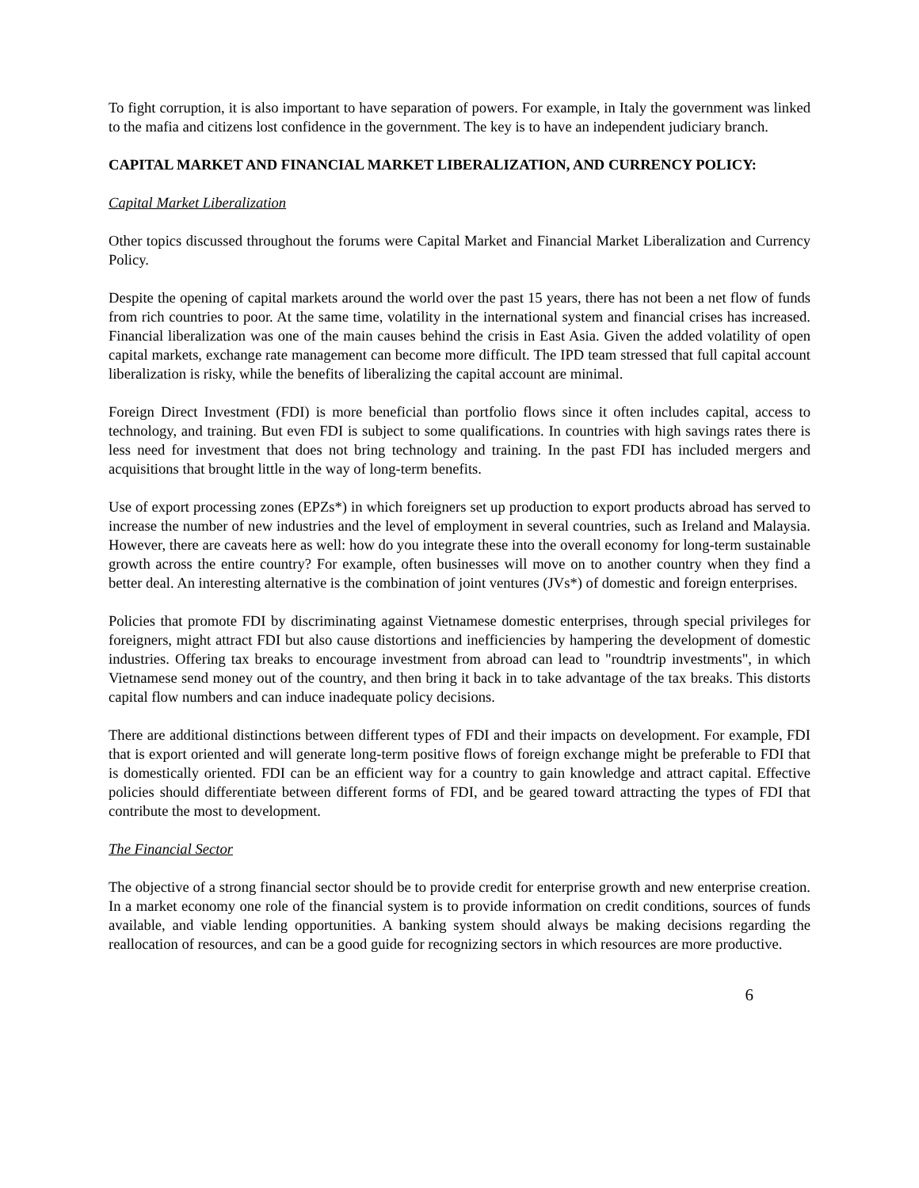To fight corruption, it is also important to have separation of powers. For example, in Italy the government was linked to the mafia and citizens lost confidence in the government. The key is to have an independent judiciary branch.
CAPITAL MARKET AND FINANCIAL MARKET LIBERALIZATION, AND CURRENCY POLICY:
Capital Market Liberalization
Other topics discussed throughout the forums were Capital Market and Financial Market Liberalization and Currency Policy.
Despite the opening of capital markets around the world over the past 15 years, there has not been a net flow of funds from rich countries to poor. At the same time, volatility in the international system and financial crises has increased. Financial liberalization was one of the main causes behind the crisis in East Asia. Given the added volatility of open capital markets, exchange rate management can become more difficult. The IPD team stressed that full capital account liberalization is risky, while the benefits of liberalizing the capital account are minimal.
Foreign Direct Investment (FDI) is more beneficial than portfolio flows since it often includes capital, access to technology, and training. But even FDI is subject to some qualifications. In countries with high savings rates there is less need for investment that does not bring technology and training. In the past FDI has included mergers and acquisitions that brought little in the way of long-term benefits.
Use of export processing zones (EPZs*) in which foreigners set up production to export products abroad has served to increase the number of new industries and the level of employment in several countries, such as Ireland and Malaysia. However, there are caveats here as well: how do you integrate these into the overall economy for long-term sustainable growth across the entire country? For example, often businesses will move on to another country when they find a better deal. An interesting alternative is the combination of joint ventures (JVs*) of domestic and foreign enterprises.
Policies that promote FDI by discriminating against Vietnamese domestic enterprises, through special privileges for foreigners, might attract FDI but also cause distortions and inefficiencies by hampering the development of domestic industries. Offering tax breaks to encourage investment from abroad can lead to "roundtrip investments", in which Vietnamese send money out of the country, and then bring it back in to take advantage of the tax breaks. This distorts capital flow numbers and can induce inadequate policy decisions.
There are additional distinctions between different types of FDI and their impacts on development. For example, FDI that is export oriented and will generate long-term positive flows of foreign exchange might be preferable to FDI that is domestically oriented. FDI can be an efficient way for a country to gain knowledge and attract capital. Effective policies should differentiate between different forms of FDI, and be geared toward attracting the types of FDI that contribute the most to development.
The Financial Sector
The objective of a strong financial sector should be to provide credit for enterprise growth and new enterprise creation. In a market economy one role of the financial system is to provide information on credit conditions, sources of funds available, and viable lending opportunities. A banking system should always be making decisions regarding the reallocation of resources, and can be a good guide for recognizing sectors in which resources are more productive.
6